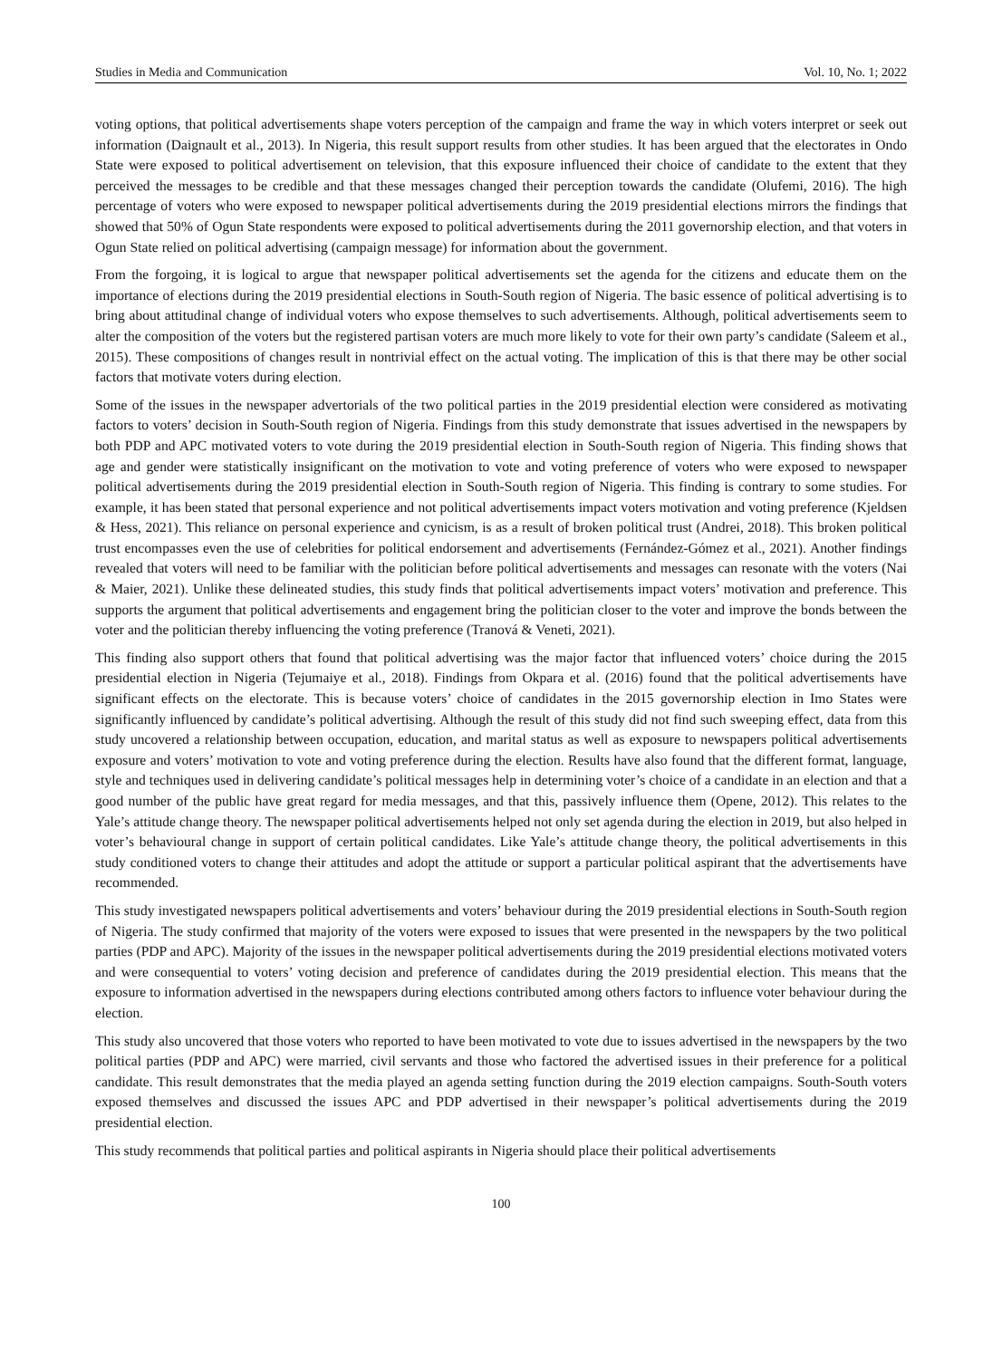Studies in Media and Communication Vol. 10, No. 1; 2022
voting options, that political advertisements shape voters perception of the campaign and frame the way in which voters interpret or seek out information (Daignault et al., 2013). In Nigeria, this result support results from other studies. It has been argued that the electorates in Ondo State were exposed to political advertisement on television, that this exposure influenced their choice of candidate to the extent that they perceived the messages to be credible and that these messages changed their perception towards the candidate (Olufemi, 2016). The high percentage of voters who were exposed to newspaper political advertisements during the 2019 presidential elections mirrors the findings that showed that 50% of Ogun State respondents were exposed to political advertisements during the 2011 governorship election, and that voters in Ogun State relied on political advertising (campaign message) for information about the government.
From the forgoing, it is logical to argue that newspaper political advertisements set the agenda for the citizens and educate them on the importance of elections during the 2019 presidential elections in South-South region of Nigeria. The basic essence of political advertising is to bring about attitudinal change of individual voters who expose themselves to such advertisements. Although, political advertisements seem to alter the composition of the voters but the registered partisan voters are much more likely to vote for their own party’s candidate (Saleem et al., 2015). These compositions of changes result in nontrivial effect on the actual voting. The implication of this is that there may be other social factors that motivate voters during election.
Some of the issues in the newspaper advertorials of the two political parties in the 2019 presidential election were considered as motivating factors to voters’ decision in South-South region of Nigeria. Findings from this study demonstrate that issues advertised in the newspapers by both PDP and APC motivated voters to vote during the 2019 presidential election in South-South region of Nigeria. This finding shows that age and gender were statistically insignificant on the motivation to vote and voting preference of voters who were exposed to newspaper political advertisements during the 2019 presidential election in South-South region of Nigeria. This finding is contrary to some studies. For example, it has been stated that personal experience and not political advertisements impact voters motivation and voting preference (Kjeldsen & Hess, 2021). This reliance on personal experience and cynicism, is as a result of broken political trust (Andrei, 2018). This broken political trust encompasses even the use of celebrities for political endorsement and advertisements (Fernández-Gómez et al., 2021). Another findings revealed that voters will need to be familiar with the politician before political advertisements and messages can resonate with the voters (Nai & Maier, 2021). Unlike these delineated studies, this study finds that political advertisements impact voters’ motivation and preference. This supports the argument that political advertisements and engagement bring the politician closer to the voter and improve the bonds between the voter and the politician thereby influencing the voting preference (Tranová & Veneti, 2021).
This finding also support others that found that political advertising was the major factor that influenced voters’ choice during the 2015 presidential election in Nigeria (Tejumaiye et al., 2018). Findings from Okpara et al. (2016) found that the political advertisements have significant effects on the electorate. This is because voters’ choice of candidates in the 2015 governorship election in Imo States were significantly influenced by candidate’s political advertising. Although the result of this study did not find such sweeping effect, data from this study uncovered a relationship between occupation, education, and marital status as well as exposure to newspapers political advertisements exposure and voters’ motivation to vote and voting preference during the election. Results have also found that the different format, language, style and techniques used in delivering candidate’s political messages help in determining voter’s choice of a candidate in an election and that a good number of the public have great regard for media messages, and that this, passively influence them (Opene, 2012). This relates to the Yale’s attitude change theory. The newspaper political advertisements helped not only set agenda during the election in 2019, but also helped in voter’s behavioural change in support of certain political candidates. Like Yale’s attitude change theory, the political advertisements in this study conditioned voters to change their attitudes and adopt the attitude or support a particular political aspirant that the advertisements have recommended.
This study investigated newspapers political advertisements and voters’ behaviour during the 2019 presidential elections in South-South region of Nigeria. The study confirmed that majority of the voters were exposed to issues that were presented in the newspapers by the two political parties (PDP and APC). Majority of the issues in the newspaper political advertisements during the 2019 presidential elections motivated voters and were consequential to voters’ voting decision and preference of candidates during the 2019 presidential election. This means that the exposure to information advertised in the newspapers during elections contributed among others factors to influence voter behaviour during the election.
This study also uncovered that those voters who reported to have been motivated to vote due to issues advertised in the newspapers by the two political parties (PDP and APC) were married, civil servants and those who factored the advertised issues in their preference for a political candidate. This result demonstrates that the media played an agenda setting function during the 2019 election campaigns. South-South voters exposed themselves and discussed the issues APC and PDP advertised in their newspaper’s political advertisements during the 2019 presidential election.
This study recommends that political parties and political aspirants in Nigeria should place their political advertisements
100